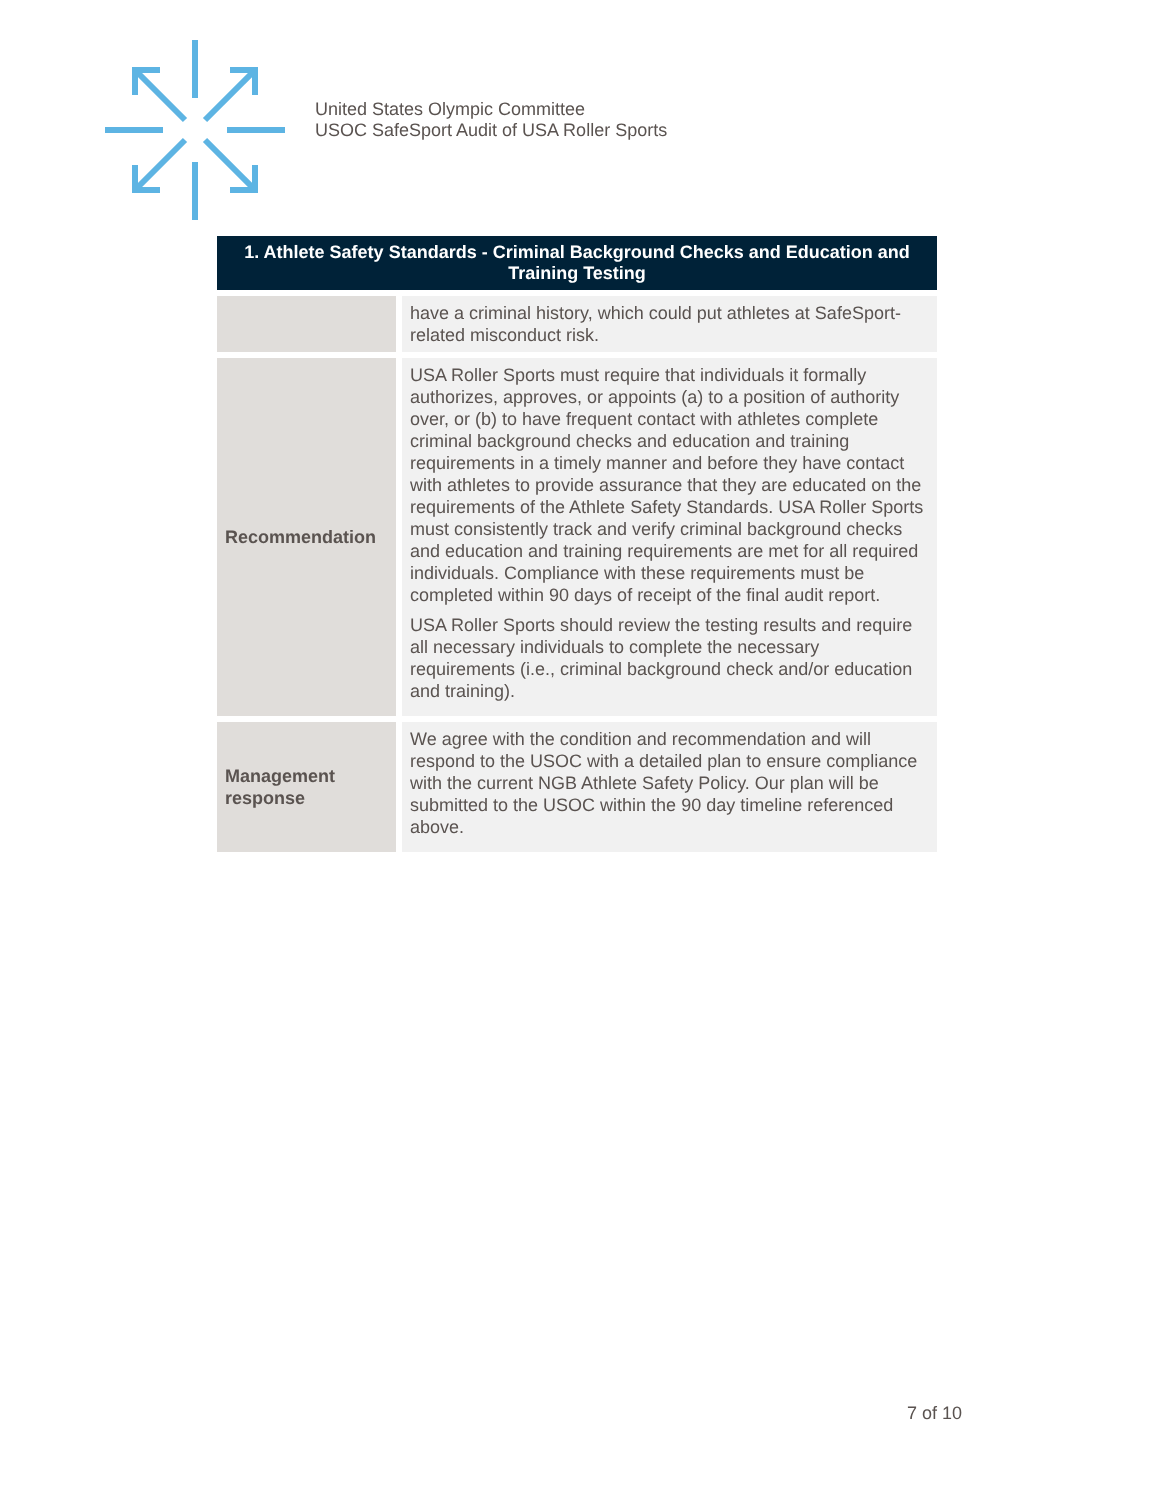United States Olympic Committee
USOC SafeSport Audit of USA Roller Sports
| 1. Athlete Safety Standards - Criminal Background Checks and Education and Training Testing | |
| --- | --- |
| | have a criminal history, which could put athletes at SafeSport-related misconduct risk. |
| Recommendation | USA Roller Sports must require that individuals it formally authorizes, approves, or appoints (a) to a position of authority over, or (b) to have frequent contact with athletes complete criminal background checks and education and training requirements in a timely manner and before they have contact with athletes to provide assurance that they are educated on the requirements of the Athlete Safety Standards. USA Roller Sports must consistently track and verify criminal background checks and education and training requirements are met for all required individuals. Compliance with these requirements must be completed within 90 days of receipt of the final audit report. USA Roller Sports should review the testing results and require all necessary individuals to complete the necessary requirements (i.e., criminal background check and/or education and training). |
| Management response | We agree with the condition and recommendation and will respond to the USOC with a detailed plan to ensure compliance with the current NGB Athlete Safety Policy. Our plan will be submitted to the USOC within the 90 day timeline referenced above. |
7 of 10